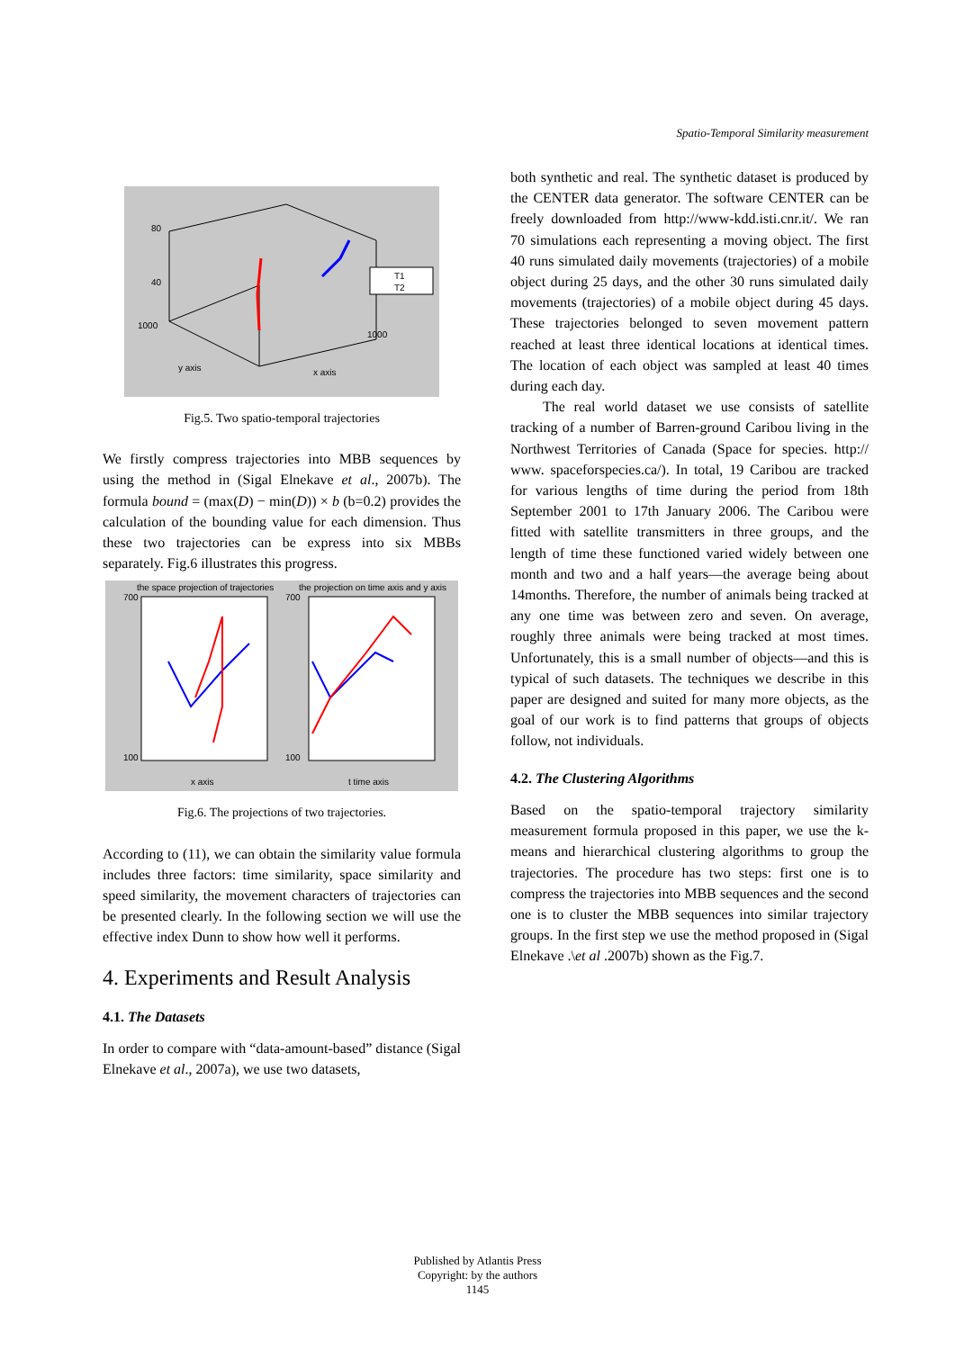Spatio-Temporal Similarity measurement
80
40
1000
y axis
x axis
1000
T1
T2
Fig.5. Two spatio-temporal trajectories
We firstly compress trajectories into MBB sequences by using the method in (Sigal Elnekave et al., 2007b). The formula bound = (max(D) − min(D)) × b (b=0.2) provides the calculation of the bounding value for each dimension. Thus these two trajectories can be express into six MBBs separately. Fig.6 illustrates this progress.
the space projection of trajectories
the projection on time axis and y axis
700
100
700
100
x axis
t time axis
Fig.6. The projections of two trajectories.
According to (11), we can obtain the similarity value formula includes three factors: time similarity, space similarity and speed similarity, the movement characters of trajectories can be presented clearly. In the following section we will use the effective index Dunn to show how well it performs.
4. Experiments and Result Analysis
4.1. The Datasets
In order to compare with “data-amount-based” distance (Sigal Elnekave et al., 2007a), we use two datasets,
both synthetic and real. The synthetic dataset is produced by the CENTER data generator. The software CENTER can be freely downloaded from http://www-kdd.isti.cnr.it/. We ran 70 simulations each representing a moving object. The first 40 runs simulated daily movements (trajectories) of a mobile object during 25 days, and the other 30 runs simulated daily movements (trajectories) of a mobile object during 45 days. These trajectories belonged to seven movement pattern reached at least three identical locations at identical times. The location of each object was sampled at least 40 times during each day.
The real world dataset we use consists of satellite tracking of a number of Barren-ground Caribou living in the Northwest Territories of Canada (Space for species. http:// www. spaceforspecies.ca/). In total, 19 Caribou are tracked for various lengths of time during the period from 18th September 2001 to 17th January 2006. The Caribou were fitted with satellite transmitters in three groups, and the length of time these functioned varied widely between one month and two and a half years—the average being about 14months. Therefore, the number of animals being tracked at any one time was between zero and seven. On average, roughly three animals were being tracked at most times. Unfortunately, this is a small number of objects—and this is typical of such datasets. The techniques we describe in this paper are designed and suited for many more objects, as the goal of our work is to find patterns that groups of objects follow, not individuals.
4.2. The Clustering Algorithms
Based on the spatio-temporal trajectory similarity measurement formula proposed in this paper, we use the k-means and hierarchical clustering algorithms to group the trajectories. The procedure has two steps: first one is to compress the trajectories into MBB sequences and the second one is to cluster the MBB sequences into similar trajectory groups. In the first step we use the method proposed in (Sigal Elnekave .\et al .2007b) shown as the Fig.7.
Published by Atlantis Press
Copyright: by the authors
1145